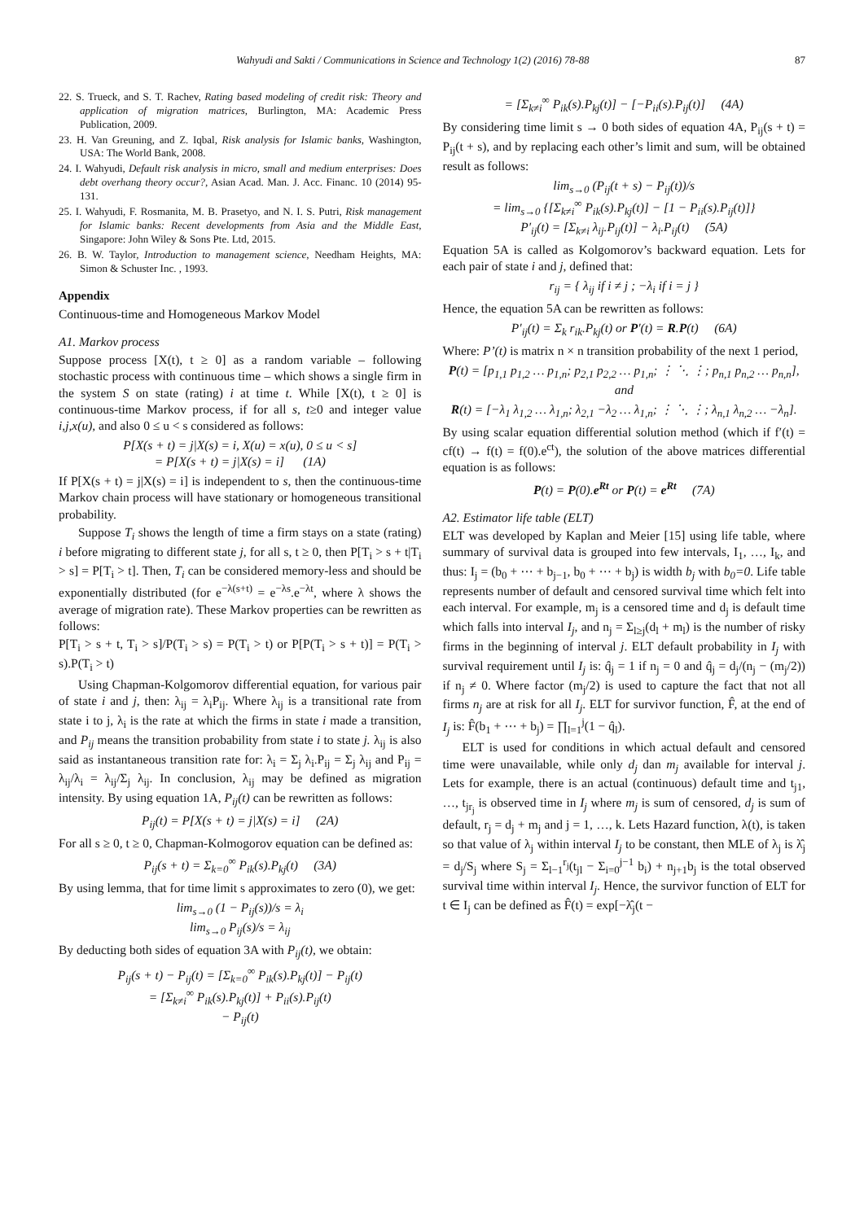Wahyudi and Sakti / Communications in Science and Technology 1(2) (2016) 78-88 87
22. S. Trueck, and S. T. Rachev, Rating based modeling of credit risk: Theory and application of migration matrices, Burlington, MA: Academic Press Publication, 2009.
23. H. Van Greuning, and Z. Iqbal, Risk analysis for Islamic banks, Washington, USA: The World Bank, 2008.
24. I. Wahyudi, Default risk analysis in micro, small and medium enterprises: Does debt overhang theory occur?, Asian Acad. Man. J. Acc. Financ. 10 (2014) 95-131.
25. I. Wahyudi, F. Rosmanita, M. B. Prasetyo, and N. I. S. Putri, Risk management for Islamic banks: Recent developments from Asia and the Middle East, Singapore: John Wiley & Sons Pte. Ltd, 2015.
26. B. W. Taylor, Introduction to management science, Needham Heights, MA: Simon & Schuster Inc. , 1993.
Appendix
Continuous-time and Homogeneous Markov Model
A1. Markov process
Suppose process [X(t), t ≥ 0] as a random variable – following stochastic process with continuous time – which shows a single firm in the system S on state (rating) i at time t. While [X(t), t ≥ 0] is continuous-time Markov process, if for all s, t≥0 and integer value i,j,x(u), and also 0 ≤ u < s considered as follows:
P[X(s + t) = j|X(s) = i, X(u) = x(u), 0 ≤ u < s]
= P[X(s + t) = j|X(s) = i] (1A)
If P[X(s + t) = j|X(s) = i] is independent to s, then the continuous-time Markov chain process will have stationary or homogeneous transitional probability.
Suppose T<sub>i</sub> shows the length of time a firm stays on a state (rating) i before migrating to different state j, for all s, t ≥ 0, then P[T<sub>i</sub> > s + t|T<sub>i</sub> > s] = P[T<sub>i</sub> > t]. Then, T<sub>i</sub> can be considered memory-less and should be exponentially distributed (for e<sup>−λ(s+t)</sup> = e<sup>−λs</sup>.e<sup>−λt</sup>, where λ shows the average of migration rate). These Markov properties can be rewritten as follows:
P[T<sub>i</sub> > s + t, T<sub>i</sub> > s]/P(T<sub>i</sub> > s) = P(T<sub>i</sub> > t) or P[P(T<sub>i</sub> > s + t)] = P(T<sub>i</sub> > s).P(T<sub>i</sub> > t)
Using Chapman-Kolgomorov differential equation, for various pair of state i and j, then: λ<sub>ij</sub> = λ<sub>i</sub>P<sub>ij</sub>. Where λ<sub>ij</sub> is a transitional rate from state i to j, λ<sub>i</sub> is the rate at which the firms in state i made a transition, and P<sub>ij</sub> means the transition probability from state i to state j. λ<sub>ij</sub> is also said as instantaneous transition rate for: λ<sub>i</sub> = Σ<sub>j</sub> λ<sub>i</sub>.P<sub>ij</sub> = Σ<sub>j</sub> λ<sub>ij</sub> and P<sub>ij</sub> = λ<sub>ij</sub>/λ<sub>i</sub> = λ<sub>ij</sub>/Σ<sub>j</sub> λ<sub>ij</sub>. In conclusion, λ<sub>ij</sub> may be defined as migration intensity. By using equation 1A, P<sub>ij</sub>(t) can be rewritten as follows:
P<sub>ij</sub>(t) = P[X(s + t) = j|X(s) = i] (2A)
For all s ≥ 0, t ≥ 0, Chapman-Kolmogorov equation can be defined as:
P<sub>ij</sub>(s + t) = Σ<sub>k=0</sub><sup>∞</sup> P<sub>ik</sub>(s).P<sub>kj</sub>(t) (3A)
By using lemma, that for time limit s approximates to zero (0), we get:
lim<sub>s→0</sub> (1 − P<sub>ij</sub>(s))/s = λ<sub>i</sub>
lim<sub>s→0</sub> P<sub>ij</sub>(s)/s = λ<sub>ij</sub>
By deducting both sides of equation 3A with P<sub>ij</sub>(t), we obtain:
P<sub>ij</sub>(s + t) − P<sub>ij</sub>(t) = [Σ<sub>k=0</sub><sup>∞</sup> P<sub>ik</sub>(s).P<sub>kj</sub>(t)] − P<sub>ij</sub>(t)
= [Σ<sub>k≠i</sub><sup>∞</sup> P<sub>ik</sub>(s).P<sub>kj</sub>(t)] + P<sub>ii</sub>(s).P<sub>ij</sub>(t)
− P<sub>ij</sub>(t)
= [Σ<sub>k≠i</sub><sup>∞</sup> P<sub>ik</sub>(s).P<sub>kj</sub>(t)] − [−P<sub>ii</sub>(s).P<sub>ij</sub>(t)] (4A)
By considering time limit s → 0 both sides of equation 4A, P<sub>ij</sub>(s + t) = P<sub>ij</sub>(t + s), and by replacing each other’s limit and sum, will be obtained result as follows:
lim<sub>s→0</sub> (P<sub>ij</sub>(t + s) − P<sub>ij</sub>(t))/s
= lim<sub>s→0</sub> {[Σ<sub>k≠i</sub><sup>∞</sup> P<sub>ik</sub>(s).P<sub>kj</sub>(t)] − [1 − P<sub>ii</sub>(s).P<sub>ij</sub>(t)]}
P′<sub>ij</sub>(t) = [Σ<sub>k≠i</sub> λ<sub>ij</sub>.P<sub>ij</sub>(t)] − λ<sub>i</sub>.P<sub>ij</sub>(t) (5A)
Equation 5A is called as Kolgomorov’s backward equation. Lets for each pair of state i and j, defined that:
r<sub>ij</sub> = { λ<sub>ij</sub> if i ≠ j ; −λ<sub>i</sub> if i = j }
Hence, the equation 5A can be rewritten as follows:
P′<sub>ij</sub>(t) = Σ<sub>k</sub> r<sub>ik</sub>.P<sub>kj</sub>(t) or P′(t) = R.P(t) (6A)
Where: P’(t) is matrix n × n transition probability of the next 1 period,
P(t) = [p<sub>1,1</sub> p<sub>1,2</sub> … p<sub>1,n</sub>; p<sub>2,1</sub> p<sub>2,2</sub> … p<sub>1,n</sub>; ⋮ ⋱ ⋮; p<sub>n,1</sub> p<sub>n,2</sub> … p<sub>n,n</sub>], and
R(t) = [−λ<sub>1</sub> λ<sub>1,2</sub> … λ<sub>1,n</sub>; λ<sub>2,1</sub> −λ<sub>2</sub> … λ<sub>1,n</sub>; ⋮ ⋱ ⋮; λ<sub>n,1</sub> λ<sub>n,2</sub> … −λ<sub>n</sub>].
By using scalar equation differential solution method (which if f′(t) = cf(t) → f(t) = f(0).e<sup>ct</sup>), the solution of the above matrices differential equation is as follows:
P(t) = P(0).e<sup>Rt</sup> or P(t) = e<sup>Rt</sup> (7A)
A2. Estimator life table (ELT)
ELT was developed by Kaplan and Meier [15] using life table, where summary of survival data is grouped into few intervals, I<sub>1</sub>, …, I<sub>k</sub>, and thus: I<sub>j</sub> = (b<sub>0</sub> + ⋯ + b<sub>j−1</sub>, b<sub>0</sub> + ⋯ + b<sub>j</sub>) is width b<sub>j</sub> with b<sub>0</sub>=0. Life table represents number of default and censored survival time which felt into each interval. For example, m<sub>j</sub> is a censored time and d<sub>j</sub> is default time which falls into interval I<sub>j</sub>, and n<sub>j</sub> = Σ<sub>l≥j</sub>(d<sub>l</sub> + m<sub>l</sub>) is the number of risky firms in the beginning of interval j. ELT default probability in I<sub>j</sub> with survival requirement until I<sub>j</sub> is: q̂<sub>j</sub> = 1 if n<sub>j</sub> = 0 and q̂<sub>j</sub> = d<sub>j</sub>/(n<sub>j</sub> − (m<sub>j</sub>/2)) if n<sub>j</sub> ≠ 0. Where factor (m<sub>j</sub>/2) is used to capture the fact that not all firms n<sub>j</sub> are at risk for all I<sub>j</sub>. ELT for survivor function, F̂, at the end of I<sub>j</sub> is: F̂(b<sub>1</sub> + ⋯ + b<sub>j</sub>) = ∏<sub>l=1</sub><sup>j</sup>(1 − q̂<sub>l</sub>).
ELT is used for conditions in which actual default and censored time were unavailable, while only d<sub>j</sub> dan m<sub>j</sub> available for interval j. Lets for example, there is an actual (continuous) default time and t<sub>j1</sub>, …, t<sub>jr<sub>j</sub></sub> is observed time in I<sub>j</sub> where m<sub>j</sub> is sum of censored, d<sub>j</sub> is sum of default, r<sub>j</sub> = d<sub>j</sub> + m<sub>j</sub> and j = 1, …, k. Lets Hazard function, λ(t), is taken so that value of λ<sub>j</sub> within interval I<sub>j</sub> to be constant, then MLE of λ<sub>j</sub> is λ̂<sub>j</sub> = d<sub>j</sub>/S<sub>j</sub> where S<sub>j</sub> = Σ<sub>l−1</sub><sup>r<sub>j</sub></sup>(t<sub>jl</sub> − Σ<sub>i=0</sub><sup>j−1</sup> b<sub>i</sub>) + n<sub>j+1</sub>b<sub>j</sub> is the total observed survival time within interval I<sub>j</sub>. Hence, the survivor function of ELT for t ∈ I<sub>j</sub> can be defined as F̂(t) = exp[−λ̂<sub>j</sub>(t −